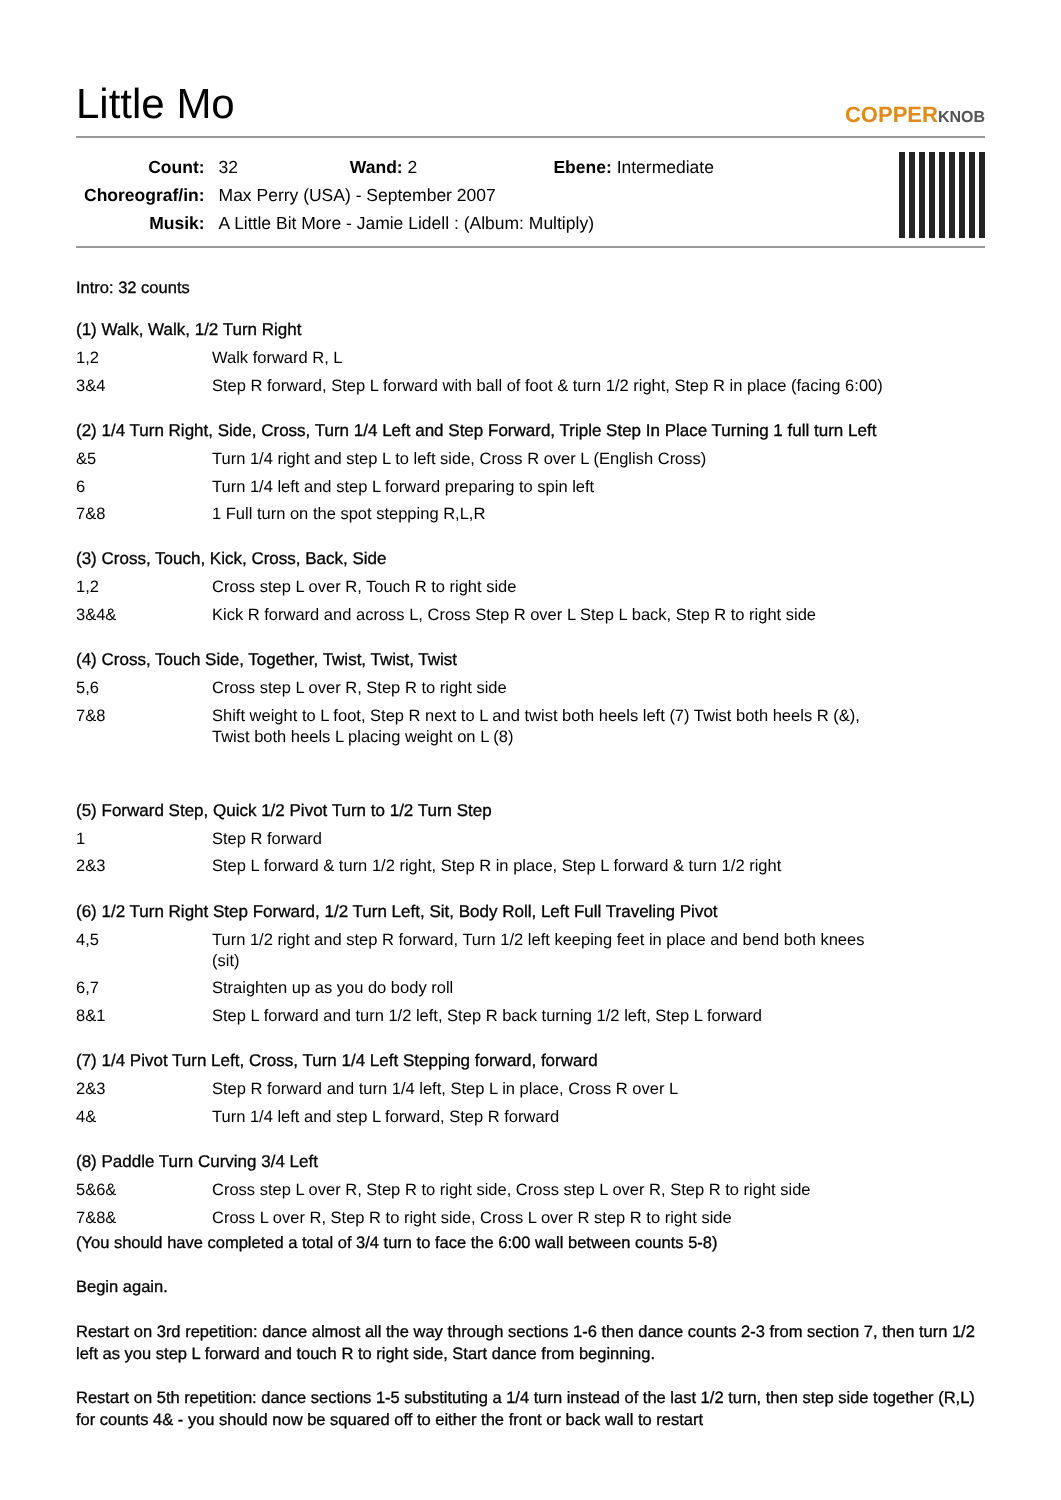Little Mo
COPPERKNOB
| Count: | 32 Wand: 2 Ebene: Intermediate |
| Choreograf/in: | Max Perry (USA) - September 2007 |
| Musik: | A Little Bit More - Jamie Lidell : (Album: Multiply) |
Intro: 32 counts
(1) Walk, Walk, 1/2 Turn Right
| 1,2 | Walk forward R, L |
| 3&4 | Step R forward, Step L forward with ball of foot & turn 1/2 right, Step R in place (facing 6:00) |
(2) 1/4 Turn Right, Side, Cross, Turn 1/4 Left and Step Forward, Triple Step In Place Turning 1 full turn Left
| &5 | Turn 1/4 right and step L to left side, Cross R over L (English Cross) |
| 6 | Turn 1/4 left and step L forward preparing to spin left |
| 7&8 | 1 Full turn on the spot stepping R,L,R |
(3) Cross, Touch, Kick, Cross, Back, Side
| 1,2 | Cross step L over R, Touch R to right side |
| 3&4& | Kick R forward and across L, Cross Step R over L Step L back, Step R to right side |
(4) Cross, Touch Side, Together, Twist, Twist, Twist
| 5,6 | Cross step L over R, Step R to right side |
| 7&8 | Shift weight to L foot, Step R next to L and twist both heels left (7) Twist both heels R (&), Twist both heels L placing weight on L (8) |
(5) Forward Step, Quick 1/2 Pivot Turn to 1/2 Turn Step
| 1 | Step R forward |
| 2&3 | Step L forward & turn 1/2 right, Step R in place, Step L forward & turn 1/2 right |
(6) 1/2 Turn Right Step Forward, 1/2 Turn Left, Sit, Body Roll, Left Full Traveling Pivot
| 4,5 | Turn 1/2 right and step R forward, Turn 1/2 left keeping feet in place and bend both knees (sit) |
| 6,7 | Straighten up as you do body roll |
| 8&1 | Step L forward and turn 1/2 left, Step R back turning 1/2 left, Step L forward |
(7) 1/4 Pivot Turn Left, Cross, Turn 1/4 Left Stepping forward, forward
| 2&3 | Step R forward and turn 1/4 left, Step L in place, Cross R over L |
| 4& | Turn 1/4 left and step L forward, Step R forward |
(8) Paddle Turn Curving 3/4 Left
| 5&6& | Cross step L over R, Step R to right side, Cross step L over R, Step R to right side |
| 7&8& | Cross L over R, Step R to right side, Cross L over R step R to right side |
(You should have completed a total of 3/4 turn to face the 6:00 wall between counts 5-8)
Begin again.
Restart on 3rd repetition: dance almost all the way through sections 1-6 then dance counts 2-3 from section 7, then turn 1/2 left as you step L forward and touch R to right side, Start dance from beginning.
Restart on 5th repetition: dance sections 1-5 substituting a 1/4 turn instead of the last 1/2 turn, then step side together (R,L) for counts 4& - you should now be squared off to either the front or back wall to restart